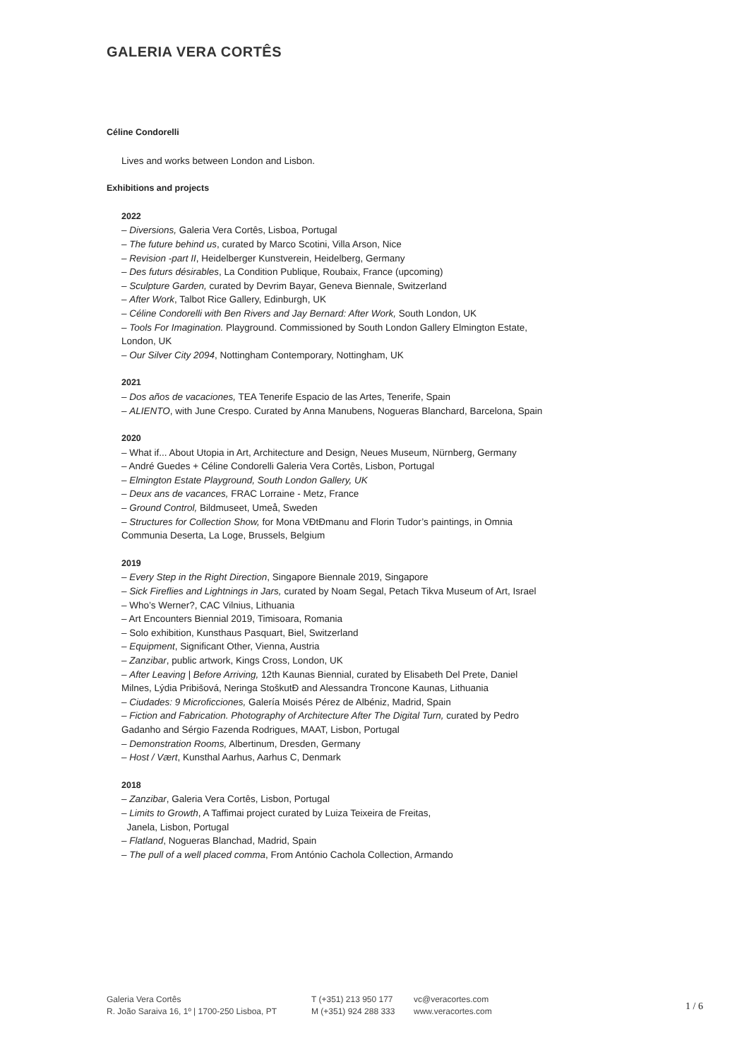GALERIA VERA CORTÊS
Céline Condorelli
Lives and works between London and Lisbon.
Exhibitions and projects
2022
– Diversions, Galeria Vera Cortês, Lisboa, Portugal
– The future behind us, curated by Marco Scotini, Villa Arson, Nice
– Revision -part II, Heidelberger Kunstverein, Heidelberg, Germany
– Des futurs désirables, La Condition Publique, Roubaix, France (upcoming)
– Sculpture Garden, curated by Devrim Bayar, Geneva Biennale, Switzerland
– After Work, Talbot Rice Gallery, Edinburgh, UK
– Céline Condorelli with Ben Rivers and Jay Bernard: After Work, South London, UK
– Tools For Imagination. Playground. Commissioned by South London Gallery Elmington Estate, London, UK
– Our Silver City 2094, Nottingham Contemporary, Nottingham, UK
2021
– Dos años de vacaciones, TEA Tenerife Espacio de las Artes, Tenerife, Spain
– ALIENTO, with June Crespo. Curated by Anna Manubens, Nogueras Blanchard, Barcelona, Spain
2020
– What if... About Utopia in Art, Architecture and Design, Neues Museum, Nürnberg, Germany
– André Guedes + Céline Condorelli Galeria Vera Cortês, Lisbon, Portugal
– Elmington Estate Playground, South London Gallery, UK
– Deux ans de vacances, FRAC Lorraine - Metz, France
– Ground Control, Bildmuseet, Umeå, Sweden
– Structures for Collection Show, for Mona VĐtĐmanu and Florin Tudor’s paintings, in Omnia Communia Deserta, La Loge, Brussels, Belgium
2019
– Every Step in the Right Direction, Singapore Biennale 2019, Singapore
– Sick Fireflies and Lightnings in Jars, curated by Noam Segal, Petach Tikva Museum of Art, Israel
– Who’s Werner?, CAC Vilnius, Lithuania
– Art Encounters Biennial 2019, Timisoara, Romania
– Solo exhibition, Kunsthaus Pasquart, Biel, Switzerland
– Equipment, Significant Other, Vienna, Austria
– Zanzibar, public artwork, Kings Cross, London, UK
– After Leaving | Before Arriving, 12th Kaunas Biennial, curated by Elisabeth Del Prete, Daniel Milnes, Lýdia Pribišová, Neringa StoškutĐ and Alessandra Troncone Kaunas, Lithuania
– Ciudades: 9 Microficciones, Galería Moisés Pérez de Albéniz, Madrid, Spain
– Fiction and Fabrication. Photography of Architecture After The Digital Turn, curated by Pedro Gadanho and Sérgio Fazenda Rodrigues, MAAT, Lisbon, Portugal
– Demonstration Rooms, Albertinum, Dresden, Germany
– Host / Vært, Kunsthal Aarhus, Aarhus C, Denmark
2018
– Zanzibar, Galeria Vera Cortês, Lisbon, Portugal
– Limits to Growth, A Taffimai project curated by Luiza Teixeira de Freitas,
Janela, Lisbon, Portugal
– Flatland, Nogueras Blanchad, Madrid, Spain
– The pull of a well placed comma, From António Cachola Collection, Armando
Galeria Vera Cortês
R. João Saraiva 16, 1º | 1700-250 Lisboa, PT
T (+351) 213 950 177
M (+351) 924 288 333
vc@veracortes.com
www.veracortes.com
1 / 6